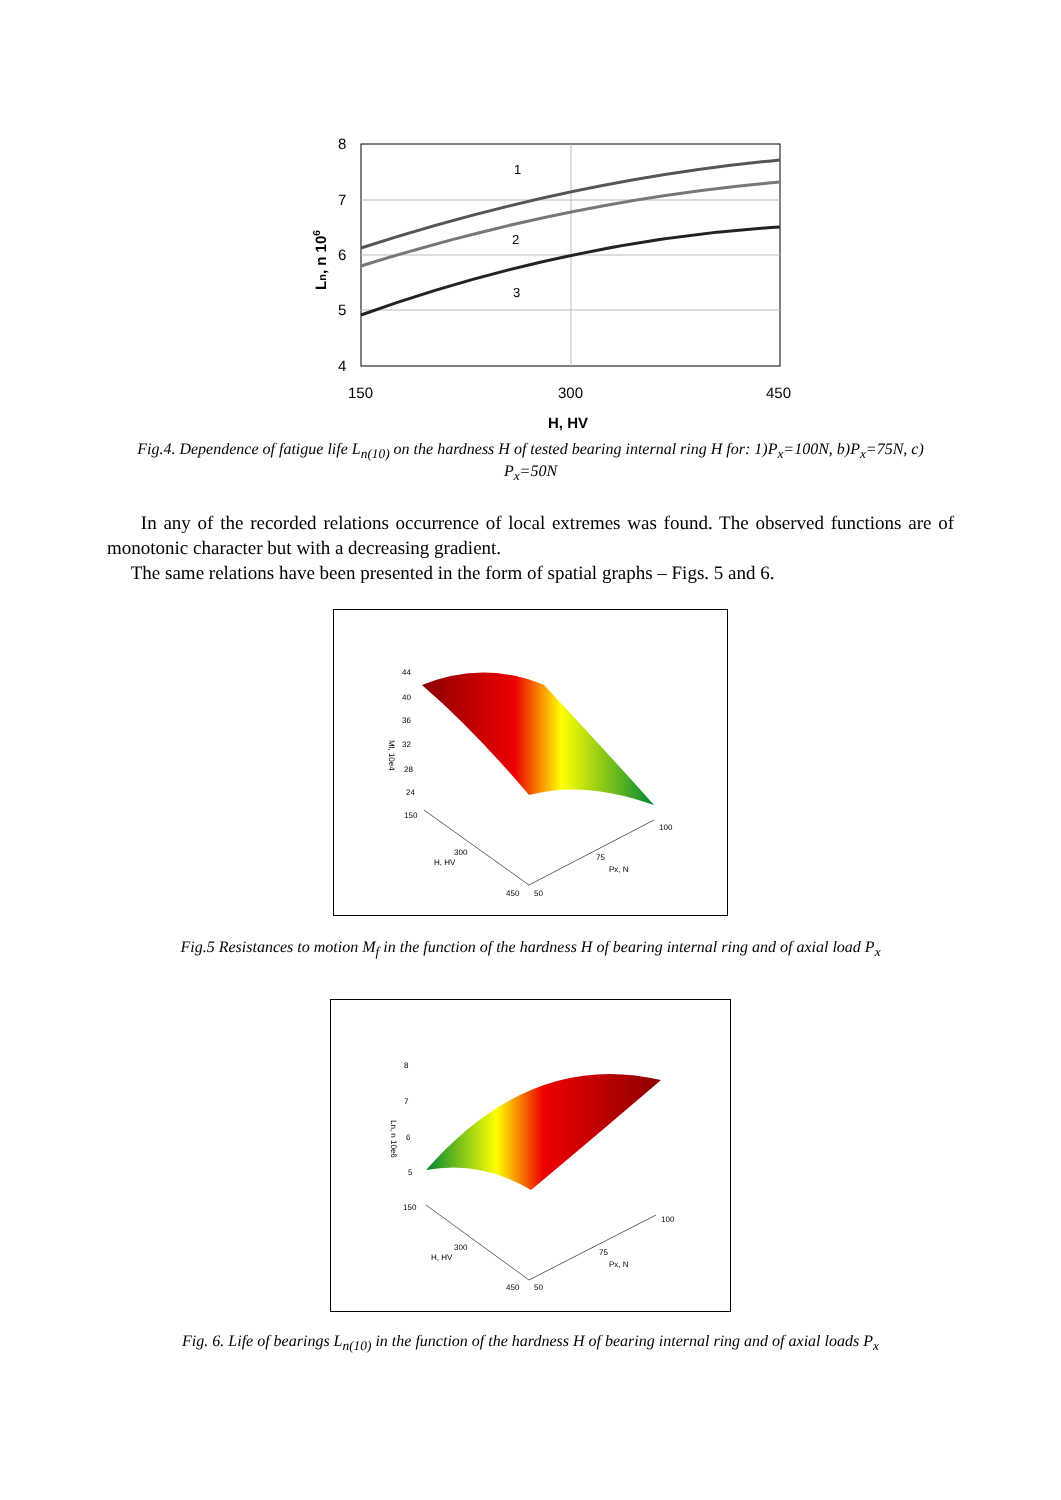8
7
6
5
4
150
300
450
H, HV
Ln, n 106
1
2
3
Fig.4. Dependence of fatigue life L<sub>n(10)</sub> on the hardness H of tested bearing internal ring H for: 1)P<sub>x</sub>=100N, b)P<sub>x</sub>=75N, c) P<sub>x</sub>=50N
In any of the recorded relations occurrence of local extremes was found. The observed functions are of monotonic character but with a decreasing gradient.
The same relations have been presented in the form of spatial graphs – Figs. 5 and 6.
44
40
36
32
28
24
150
300
H, HV
450
50
75
Px, N
100
Ml, 10e4
Fig.5 Resistances to motion M<sub>f</sub> in the function of the hardness H of bearing internal ring and of axial load P<sub>x</sub>
8
7
6
5
150
300
H, HV
450
50
75
Px, N
100
Ln, n 10e6
Fig. 6. Life of bearings L<sub>n(10)</sub> in the function of the hardness H of bearing internal ring and of axial loads P<sub>x</sub>